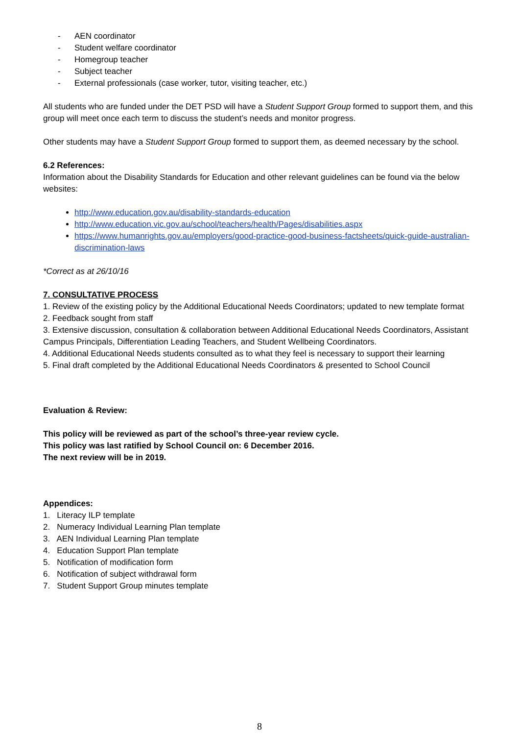- AEN coordinator
- Student welfare coordinator
- Homegroup teacher
- Subject teacher
- External professionals (case worker, tutor, visiting teacher, etc.)
All students who are funded under the DET PSD will have a Student Support Group formed to support them, and this group will meet once each term to discuss the student’s needs and monitor progress.
Other students may have a Student Support Group formed to support them, as deemed necessary by the school.
6.2 References:
Information about the Disability Standards for Education and other relevant guidelines can be found via the below websites:
http://www.education.gov.au/disability-standards-education
http://www.education.vic.gov.au/school/teachers/health/Pages/disabilities.aspx
https://www.humanrights.gov.au/employers/good-practice-good-business-factsheets/quick-guide-australian-discrimination-laws
*Correct as at 26/10/16
7. CONSULTATIVE PROCESS
1. Review of the existing policy by the Additional Educational Needs Coordinators; updated to new template format
2. Feedback sought from staff
3. Extensive discussion, consultation & collaboration between Additional Educational Needs Coordinators, Assistant Campus Principals, Differentiation Leading Teachers, and Student Wellbeing Coordinators.
4. Additional Educational Needs students consulted as to what they feel is necessary to support their learning
5. Final draft completed by the Additional Educational Needs Coordinators & presented to School Council
Evaluation & Review:
This policy will be reviewed as part of the school’s three-year review cycle.
This policy was last ratified by School Council on: 6 December 2016.
The next review will be in 2019.
Appendices:
1. Literacy ILP template
2. Numeracy Individual Learning Plan template
3. AEN Individual Learning Plan template
4. Education Support Plan template
5. Notification of modification form
6. Notification of subject withdrawal form
7. Student Support Group minutes template
8